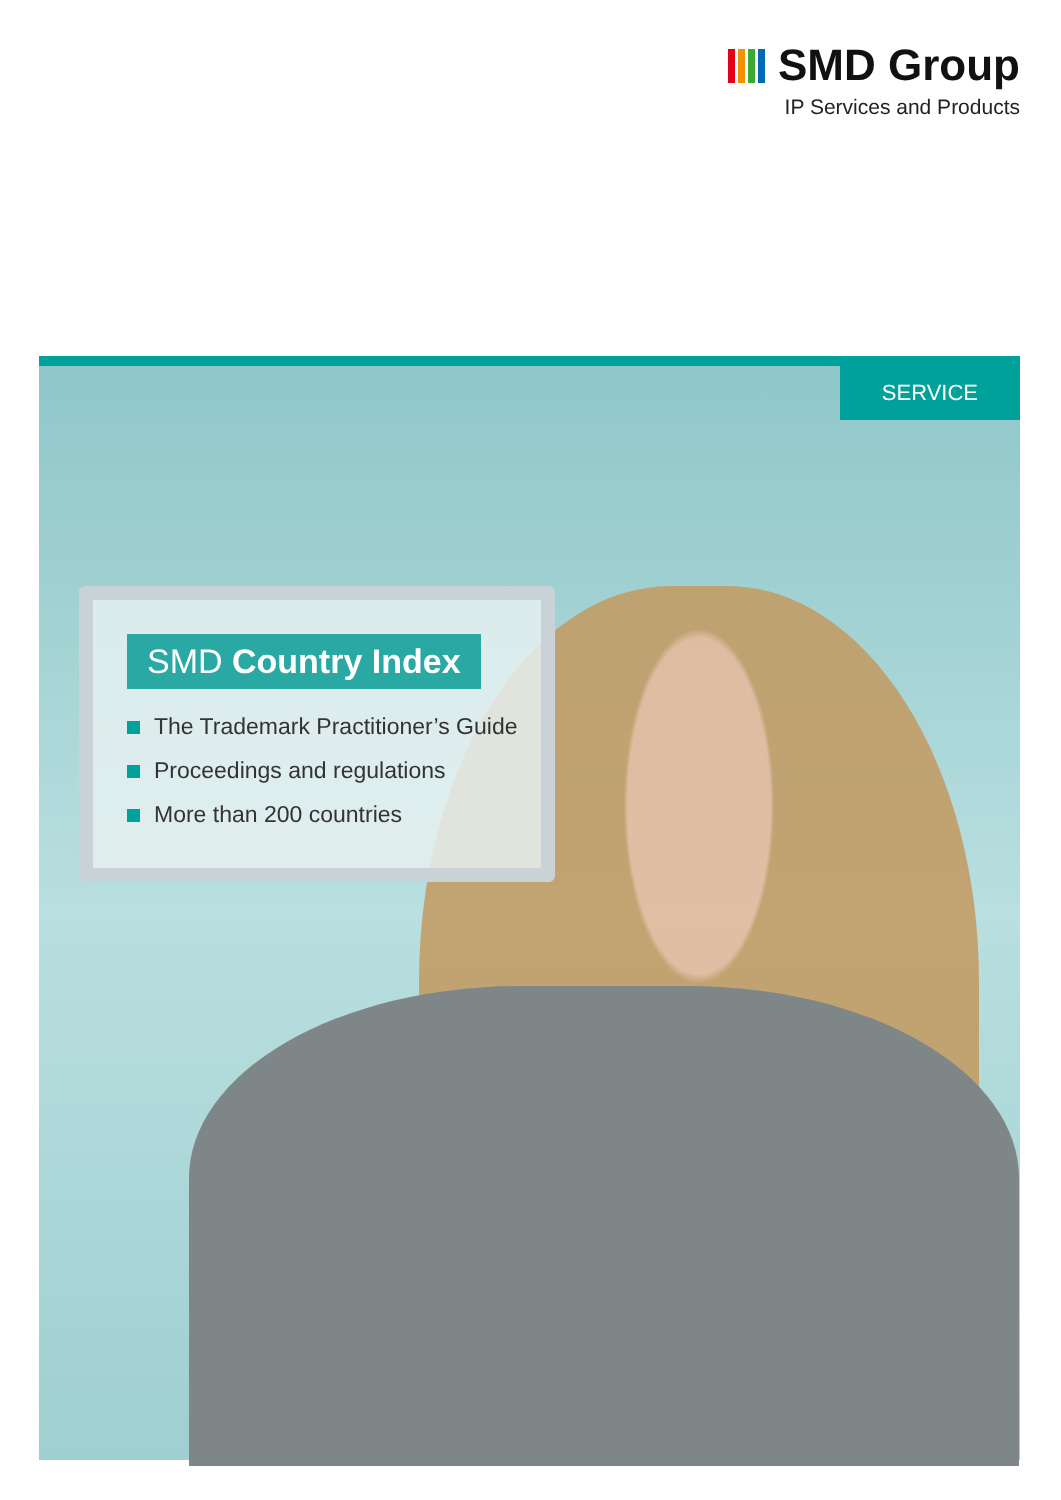SMD Group
IP Services and Products
SERVICE
SMD Country Index
The Trademark Practitioner’s Guide
Proceedings and regulations
More than 200 countries